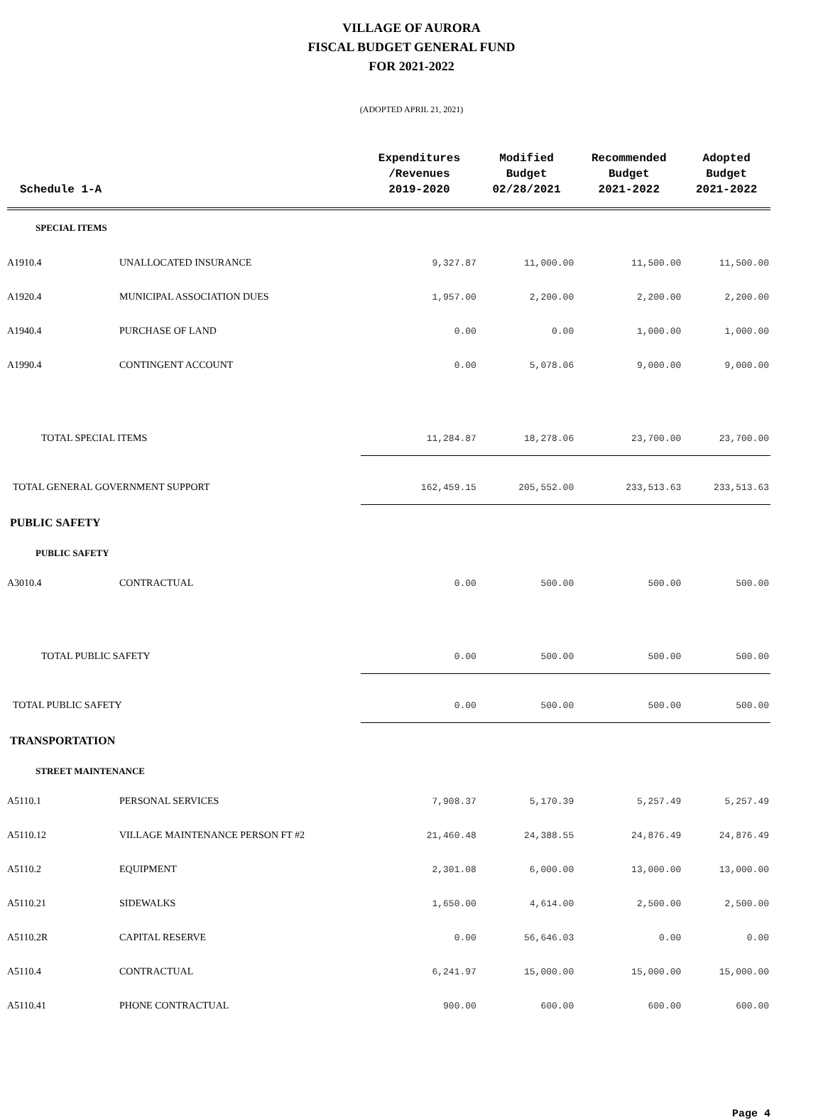VILLAGE OF AURORA
FISCAL BUDGET GENERAL FUND
FOR 2021-2022
(ADOPTED APRIL 21, 2021)
| Schedule 1-A | | Expenditures /Revenues 2019-2020 | Modified Budget 02/28/2021 | Recommended Budget 2021-2022 | Adopted Budget 2021-2022 |
| --- | --- | --- | --- | --- | --- |
| SPECIAL ITEMS | | | | | |
| A1910.4 | UNALLOCATED INSURANCE | 9,327.87 | 11,000.00 | 11,500.00 | 11,500.00 |
| A1920.4 | MUNICIPAL ASSOCIATION DUES | 1,957.00 | 2,200.00 | 2,200.00 | 2,200.00 |
| A1940.4 | PURCHASE OF LAND | 0.00 | 0.00 | 1,000.00 | 1,000.00 |
| A1990.4 | CONTINGENT ACCOUNT | 0.00 | 5,078.06 | 9,000.00 | 9,000.00 |
| TOTAL SPECIAL ITEMS | | 11,284.87 | 18,278.06 | 23,700.00 | 23,700.00 |
| TOTAL GENERAL GOVERNMENT SUPPORT | | 162,459.15 | 205,552.00 | 233,513.63 | 233,513.63 |
| PUBLIC SAFETY | | | | | |
| PUBLIC SAFETY | | | | | |
| A3010.4 | CONTRACTUAL | 0.00 | 500.00 | 500.00 | 500.00 |
| TOTAL PUBLIC SAFETY | | 0.00 | 500.00 | 500.00 | 500.00 |
| TOTAL PUBLIC SAFETY | | 0.00 | 500.00 | 500.00 | 500.00 |
| TRANSPORTATION | | | | | |
| STREET MAINTENANCE | | | | | |
| A5110.1 | PERSONAL SERVICES | 7,908.37 | 5,170.39 | 5,257.49 | 5,257.49 |
| A5110.12 | VILLAGE MAINTENANCE PERSON FT #2 | 21,460.48 | 24,388.55 | 24,876.49 | 24,876.49 |
| A5110.2 | EQUIPMENT | 2,301.08 | 6,000.00 | 13,000.00 | 13,000.00 |
| A5110.21 | SIDEWALKS | 1,650.00 | 4,614.00 | 2,500.00 | 2,500.00 |
| A5110.2R | CAPITAL RESERVE | 0.00 | 56,646.03 | 0.00 | 0.00 |
| A5110.4 | CONTRACTUAL | 6,241.97 | 15,000.00 | 15,000.00 | 15,000.00 |
| A5110.41 | PHONE CONTRACTUAL | 900.00 | 600.00 | 600.00 | 600.00 |
Page 4